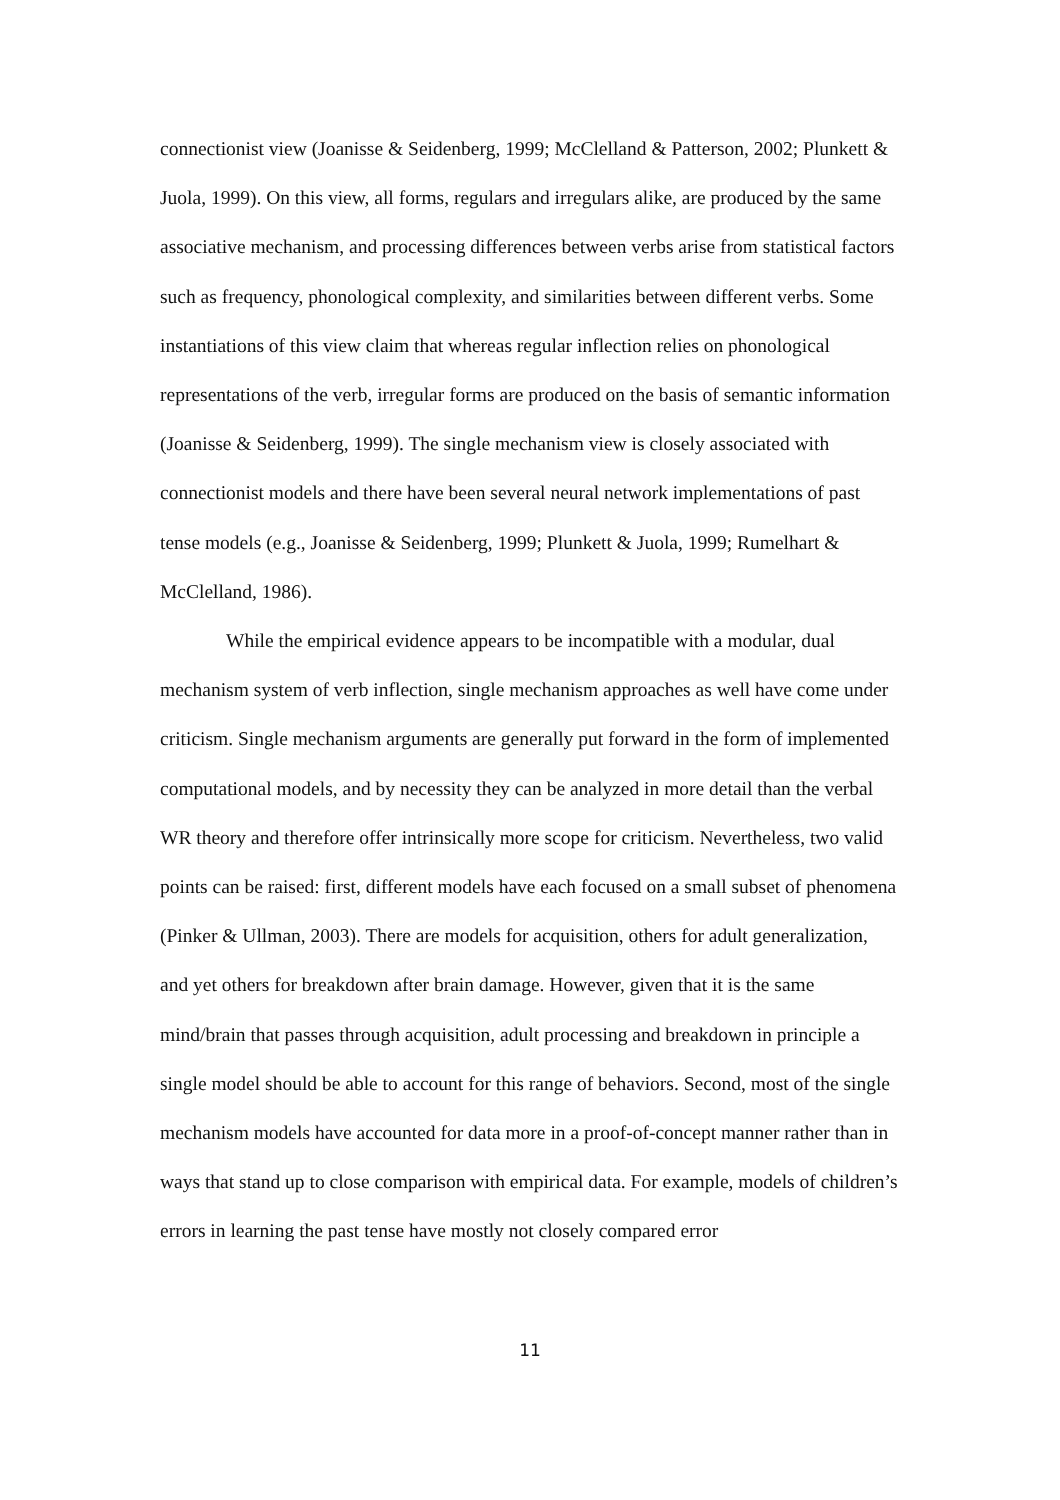connectionist view (Joanisse & Seidenberg, 1999; McClelland & Patterson, 2002; Plunkett & Juola, 1999). On this view, all forms, regulars and irregulars alike, are produced by the same associative mechanism, and processing differences between verbs arise from statistical factors such as frequency, phonological complexity, and similarities between different verbs. Some instantiations of this view claim that whereas regular inflection relies on phonological representations of the verb, irregular forms are produced on the basis of semantic information (Joanisse & Seidenberg, 1999). The single mechanism view is closely associated with connectionist models and there have been several neural network implementations of past tense models (e.g., Joanisse & Seidenberg, 1999; Plunkett & Juola, 1999; Rumelhart & McClelland, 1986).
While the empirical evidence appears to be incompatible with a modular, dual mechanism system of verb inflection, single mechanism approaches as well have come under criticism. Single mechanism arguments are generally put forward in the form of implemented computational models, and by necessity they can be analyzed in more detail than the verbal WR theory and therefore offer intrinsically more scope for criticism. Nevertheless, two valid points can be raised: first, different models have each focused on a small subset of phenomena (Pinker & Ullman, 2003). There are models for acquisition, others for adult generalization, and yet others for breakdown after brain damage. However, given that it is the same mind/brain that passes through acquisition, adult processing and breakdown in principle a single model should be able to account for this range of behaviors. Second, most of the single mechanism models have accounted for data more in a proof-of-concept manner rather than in ways that stand up to close comparison with empirical data. For example, models of children’s errors in learning the past tense have mostly not closely compared error
11